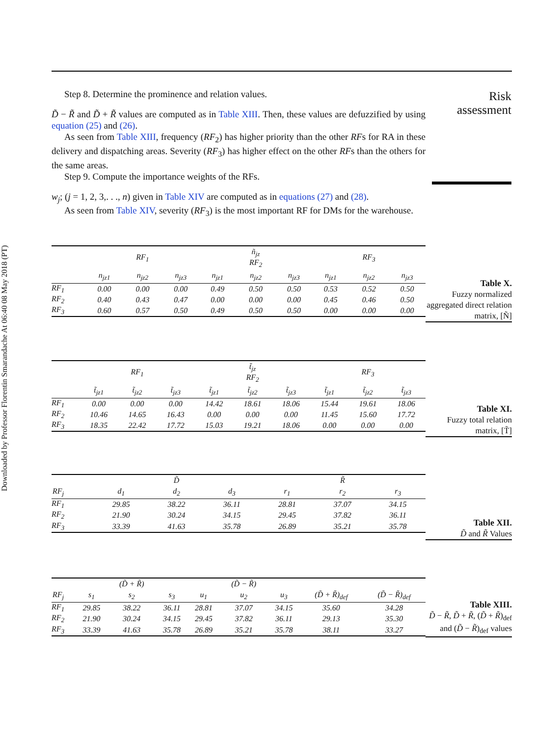Downloaded by Professor Florentin Smarandache At 06:40 08 May 2018 (PT)
Risk
assessment
Step 8. Determine the prominence and relation values.
D̃ − R̃ and D̃ + R̃ values are computed as in Table XIII. Then, these values are defuzzified by using equation (25) and (26).
As seen from Table XIII, frequency (RF<sub>2</sub>) has higher priority than the other RFs for RA in these delivery and dispatching areas. Severity (RF<sub>3</sub>) has higher effect on the other RFs than the others for the same areas.
Step 9. Compute the importance weights of the RFs.
w<sub>j</sub>; (j = 1, 2, 3,. . ., n) given in Table XIV are computed as in equations (27) and (28).
As seen from Table XIV, severity (RF<sub>3</sub>) is the most important RF for DMs for the warehouse.
| / / / RF<sub>1</sub> / / / ñ<sub>jz</sub> RF<sub>2</sub> / / / RF<sub>3</sub> / / / --- / --- / --- / --- / --- / --- / --- / --- / --- / --- / / / n<sub>jz1</sub> / n<sub>jz2</sub> / n<sub>jz3</sub> / n<sub>jz1</sub> / n<sub>jz2</sub> / n<sub>jz3</sub> / n<sub>jz1</sub> / n<sub>jz2</sub> / n<sub>jz3</sub> / / RF<sub>1</sub> / 0.00 / 0.00 / 0.00 / 0.49 / 0.50 / 0.50 / 0.53 / 0.52 / 0.50 / / RF<sub>2</sub> / 0.40 / 0.43 / 0.47 / 0.00 / 0.00 / 0.00 / 0.45 / 0.46 / 0.50 / / RF<sub>3</sub> / 0.60 / 0.57 / 0.50 / 0.49 / 0.50 / 0.50 / 0.00 / 0.00 / 0.00 / | Table X. Fuzzy normalized aggregated direct relation matrix, [Ñ] |
| / / / RF<sub>1</sub> / / / t̃<sub>jz</sub> RF<sub>2</sub> / / / RF<sub>3</sub> / / / --- / --- / --- / --- / --- / --- / --- / --- / --- / --- / / / t̃<sub>jz1</sub> / t̃<sub>jz2</sub> / t̃<sub>jz3</sub> / t̃<sub>jz1</sub> / t̃<sub>jz2</sub> / t̃<sub>jz3</sub> / t̃<sub>jz1</sub> / t̃<sub>jz2</sub> / t̃<sub>jz3</sub> / / RF<sub>1</sub> / 0.00 / 0.00 / 0.00 / 14.42 / 18.61 / 18.06 / 15.44 / 19.61 / 18.06 / / RF<sub>2</sub> / 10.46 / 14.65 / 16.43 / 0.00 / 0.00 / 0.00 / 11.45 / 15.60 / 17.72 / / RF<sub>3</sub> / 18.35 / 22.42 / 17.72 / 15.03 / 19.21 / 18.06 / 0.00 / 0.00 / 0.00 / | Table XI. Fuzzy total relation matrix, [T̃] |
| / / / D̃ / / / R̃ / / / --- / --- / --- / --- / --- / --- / --- / / RF<sub>j</sub> / d<sub>1</sub> / d<sub>2</sub> / d<sub>3</sub> / r<sub>1</sub> / r<sub>2</sub> / r<sub>3</sub> / / RF<sub>1</sub> / 29.85 / 38.22 / 36.11 / 28.81 / 37.07 / 34.15 / / RF<sub>2</sub> / 21.90 / 30.24 / 34.15 / 29.45 / 37.82 / 36.11 / / RF<sub>3</sub> / 33.39 / 41.63 / 35.78 / 26.89 / 35.21 / 35.78 / | Table XII. D̃ and R̃ Values |
| / / / (D̃ + R̃) / / / (D̃ − R̃) / / / / / --- / --- / --- / --- / --- / --- / --- / --- / --- / / RF<sub>j</sub> / s<sub>1</sub> / s<sub>2</sub> / s<sub>3</sub> / u<sub>1</sub> / u<sub>2</sub> / u<sub>3</sub> / (D̃ + R̃)<sub>def</sub> / (D̃ − R̃)<sub>def</sub> / / RF<sub>1</sub> / 29.85 / 38.22 / 36.11 / 28.81 / 37.07 / 34.15 / 35.60 / 34.28 / / RF<sub>2</sub> / 21.90 / 30.24 / 34.15 / 29.45 / 37.82 / 36.11 / 29.13 / 35.30 / / RF<sub>3</sub> / 33.39 / 41.63 / 35.78 / 26.89 / 35.21 / 35.78 / 38.11 / 33.27 / | Table XIII. D̃ − R̃ , D̃ + R̃ , ( D̃ + R̃ )<sub>def</sub> and ( D̃ − R̃ )<sub>def</sub> values |